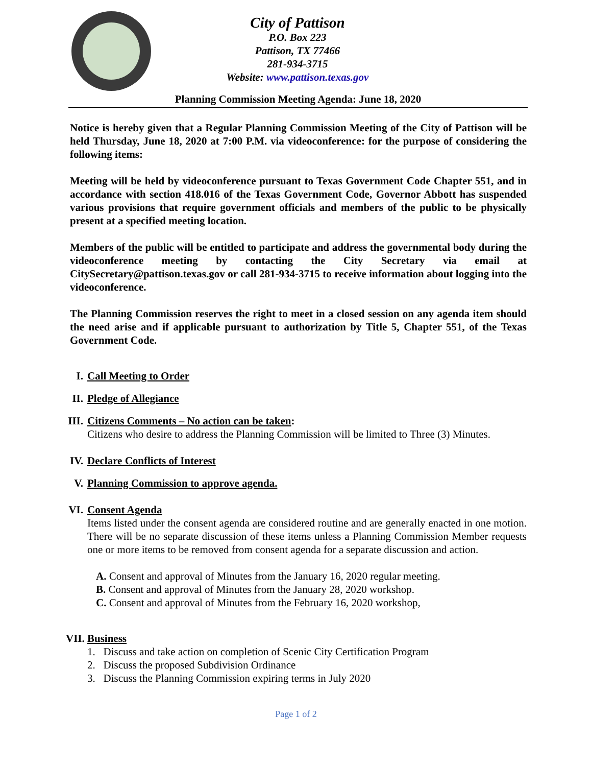City of Pattison
P.O. Box 223
Pattison, TX 77466
281-934-3715
Website: www.pattison.texas.gov
Planning Commission Meeting Agenda: June 18, 2020
Notice is hereby given that a Regular Planning Commission Meeting of the City of Pattison will be held Thursday, June 18, 2020 at 7:00 P.M. via videoconference: for the purpose of considering the following items:
Meeting will be held by videoconference pursuant to Texas Government Code Chapter 551, and in accordance with section 418.016 of the Texas Government Code, Governor Abbott has suspended various provisions that require government officials and members of the public to be physically present at a specified meeting location.
Members of the public will be entitled to participate and address the governmental body during the videoconference meeting by contacting the City Secretary via email at CitySecretary@pattison.texas.gov or call 281-934-3715 to receive information about logging into the videoconference.
The Planning Commission reserves the right to meet in a closed session on any agenda item should the need arise and if applicable pursuant to authorization by Title 5, Chapter 551, of the Texas Government Code.
I. Call Meeting to Order
II.
Pledge of Allegiance
III.
Citizens Comments – No action can be taken:
Citizens who desire to address the Planning Commission will be limited to Three (3) Minutes.
IV.
Declare Conflicts of Interest
V. Planning Commission to approve agenda.
VI.
Consent Agenda
Items listed under the consent agenda are considered routine and are generally enacted in one motion. There will be no separate discussion of these items unless a Planning Commission Member requests one or more items to be removed from consent agenda for a separate discussion and action.
A. Consent and approval of Minutes from the January 16, 2020 regular meeting.
B. Consent and approval of Minutes from the January 28, 2020 workshop.
C. Consent and approval of Minutes from the February 16, 2020 workshop,
VII.
Business
1. Discuss and take action on completion of Scenic City Certification Program
2. Discuss the proposed Subdivision Ordinance
3. Discuss the Planning Commission expiring terms in July 2020
Page 1 of 2